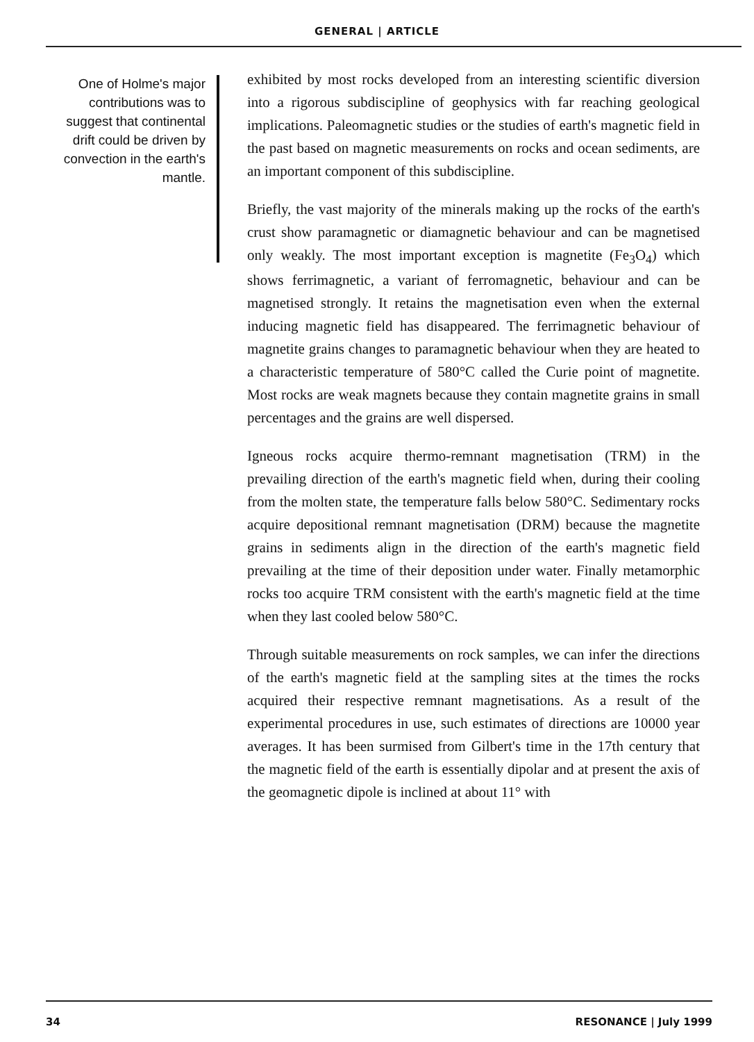GENERAL | ARTICLE
One of Holme's major contributions was to suggest that continental drift could be driven by convection in the earth's mantle.
exhibited by most rocks developed from an interesting scientific diversion into a rigorous subdiscipline of geophysics with far reaching geological implications. Paleomagnetic studies or the studies of earth's magnetic field in the past based on magnetic measurements on rocks and ocean sediments, are an important component of this subdiscipline.
Briefly, the vast majority of the minerals making up the rocks of the earth's crust show paramagnetic or diamagnetic behaviour and can be magnetised only weakly. The most important exception is magnetite (Fe<sub>3</sub>O<sub>4</sub>) which shows ferrimagnetic, a variant of ferromagnetic, behaviour and can be magnetised strongly. It retains the magnetisation even when the external inducing magnetic field has disappeared. The ferrimagnetic behaviour of magnetite grains changes to paramagnetic behaviour when they are heated to a characteristic temperature of 580°C called the Curie point of magnetite. Most rocks are weak magnets because they contain magnetite grains in small percentages and the grains are well dispersed.
Igneous rocks acquire thermo-remnant magnetisation (TRM) in the prevailing direction of the earth's magnetic field when, during their cooling from the molten state, the temperature falls below 580°C. Sedimentary rocks acquire depositional remnant magnetisation (DRM) because the magnetite grains in sediments align in the direction of the earth's magnetic field prevailing at the time of their deposition under water. Finally metamorphic rocks too acquire TRM consistent with the earth's magnetic field at the time when they last cooled below 580°C.
Through suitable measurements on rock samples, we can infer the directions of the earth's magnetic field at the sampling sites at the times the rocks acquired their respective remnant magnetisations. As a result of the experimental procedures in use, such estimates of directions are 10000 year averages. It has been surmised from Gilbert's time in the 17th century that the magnetic field of the earth is essentially dipolar and at present the axis of the geomagnetic dipole is inclined at about 11° with
34 RESONANCE | July 1999